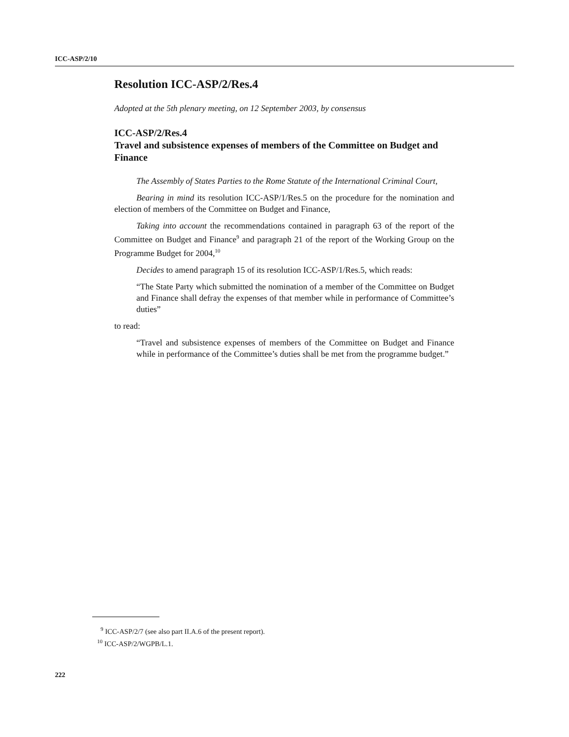ICC-ASP/2/10
Resolution ICC-ASP/2/Res.4
Adopted at the 5th plenary meeting, on 12 September 2003, by consensus
ICC-ASP/2/Res.4
Travel and subsistence expenses of members of the Committee on Budget and Finance
The Assembly of States Parties to the Rome Statute of the International Criminal Court,
Bearing in mind its resolution ICC-ASP/1/Res.5 on the procedure for the nomination and election of members of the Committee on Budget and Finance,
Taking into account the recommendations contained in paragraph 63 of the report of the Committee on Budget and Finance<sup>9</sup> and paragraph 21 of the report of the Working Group on the Programme Budget for 2004,<sup>10</sup>
Decides to amend paragraph 15 of its resolution ICC-ASP/1/Res.5, which reads:
“The State Party which submitted the nomination of a member of the Committee on Budget and Finance shall defray the expenses of that member while in performance of Committee’s duties”
to read:
“Travel and subsistence expenses of members of the Committee on Budget and Finance while in performance of the Committee’s duties shall be met from the programme budget.”
<sup>9</sup> ICC-ASP/2/7 (see also part II.A.6 of the present report).
<sup>10</sup> ICC-ASP/2/WGPB/L.1.
222